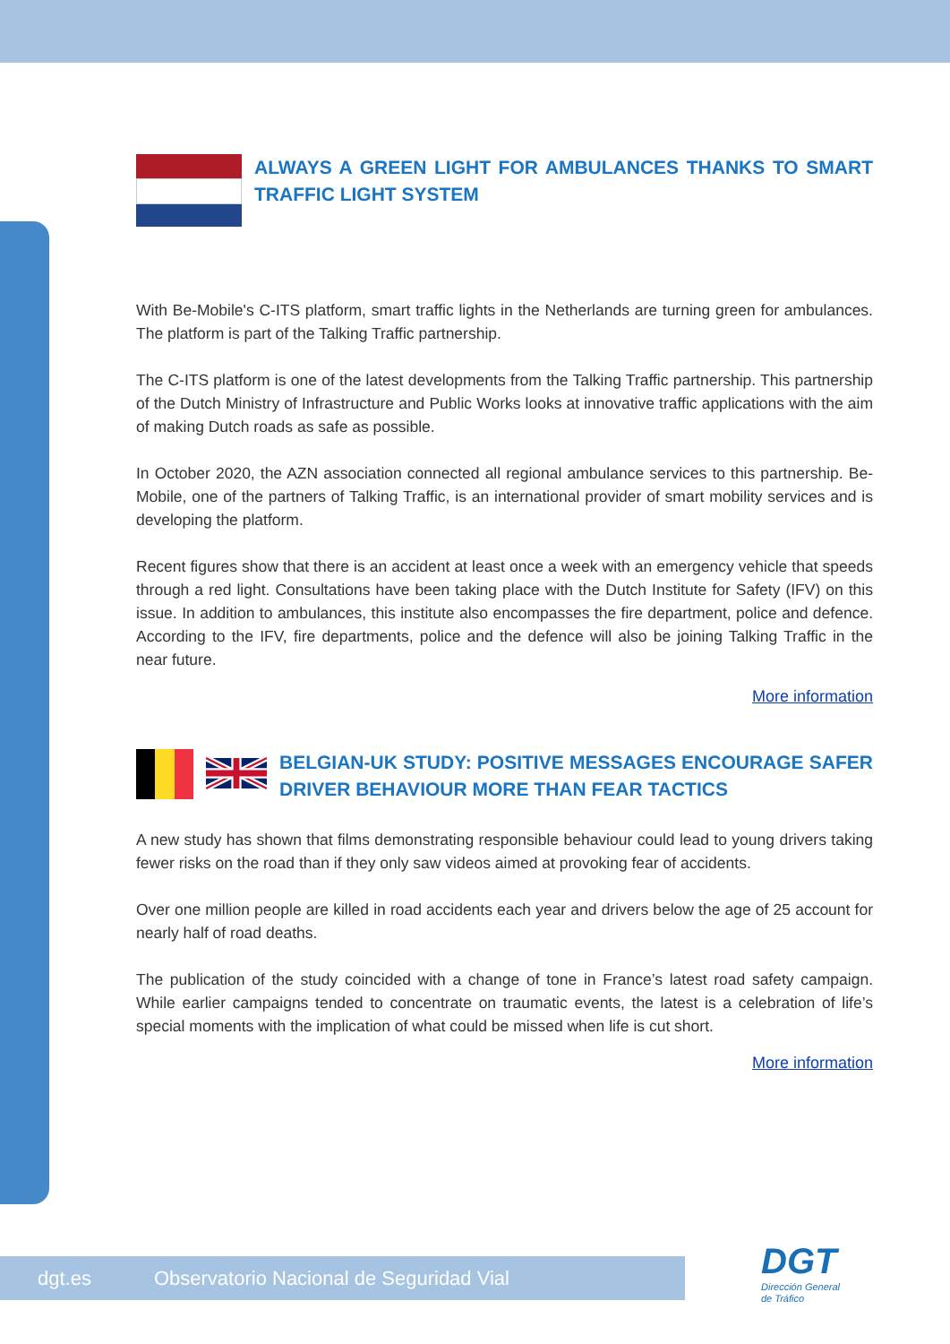ALWAYS A GREEN LIGHT FOR AMBULANCES THANKS TO SMART TRAFFIC LIGHT SYSTEM
With Be-Mobile's C-ITS platform, smart traffic lights in the Netherlands are turning green for ambulances. The platform is part of the Talking Traffic partnership.
The C-ITS platform is one of the latest developments from the Talking Traffic partnership. This partnership of the Dutch Ministry of Infrastructure and Public Works looks at innovative traffic applications with the aim of making Dutch roads as safe as possible.
In October 2020, the AZN association connected all regional ambulance services to this partnership. Be-Mobile, one of the partners of Talking Traffic, is an international provider of smart mobility services and is developing the platform.
Recent figures show that there is an accident at least once a week with an emergency vehicle that speeds through a red light. Consultations have been taking place with the Dutch Institute for Safety (IFV) on this issue. In addition to ambulances, this institute also encompasses the fire department, police and defence. According to the IFV, fire departments, police and the defence will also be joining Talking Traffic in the near future.
More information
BELGIAN-UK STUDY: POSITIVE MESSAGES ENCOURAGE SAFER DRIVER BEHAVIOUR MORE THAN FEAR TACTICS
A new study has shown that films demonstrating responsible behaviour could lead to young drivers taking fewer risks on the road than if they only saw videos aimed at provoking fear of accidents.
Over one million people are killed in road accidents each year and drivers below the age of 25 account for nearly half of road deaths.
The publication of the study coincided with a change of tone in France’s latest road safety campaign. While earlier campaigns tended to concentrate on traumatic events, the latest is a celebration of life’s special moments with the implication of what could be missed when life is cut short.
More information
dgt.es Observatorio Nacional de Seguridad Vial
DGT
Dirección General
de Tráfico